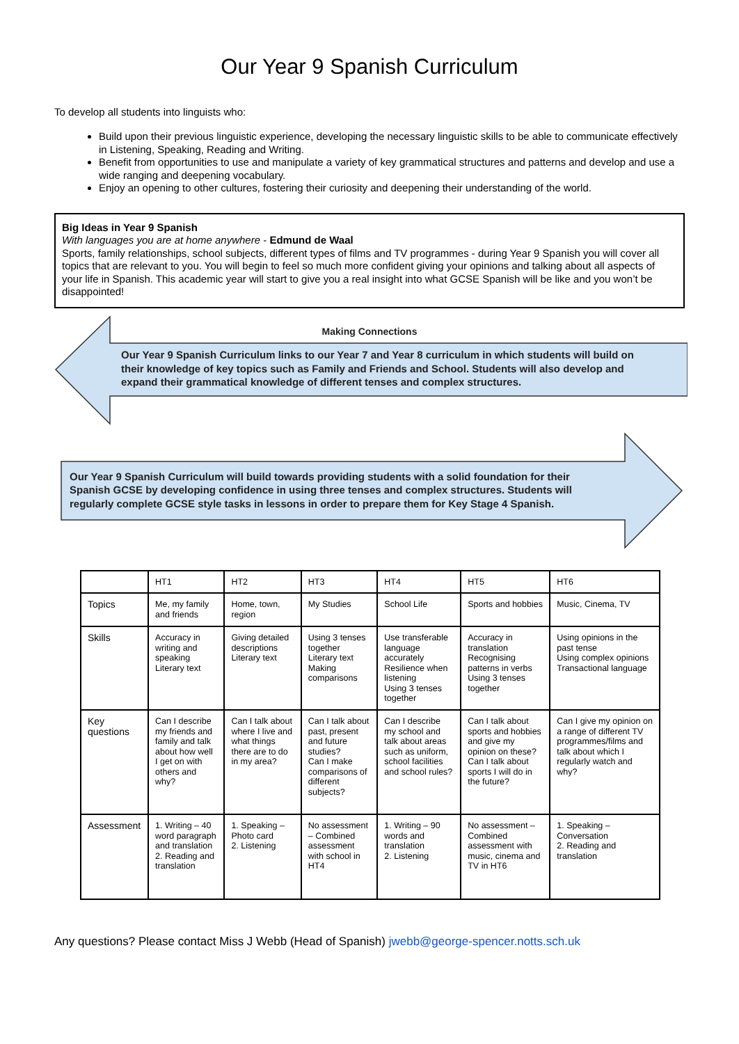Our Year 9 Spanish Curriculum
To develop all students into linguists who:
Build upon their previous linguistic experience, developing the necessary linguistic skills to be able to communicate effectively in Listening, Speaking, Reading and Writing.
Benefit from opportunities to use and manipulate a variety of key grammatical structures and patterns and develop and use a wide ranging and deepening vocabulary.
Enjoy an opening to other cultures, fostering their curiosity and deepening their understanding of the world.
Big Ideas in Year 9 Spanish
With languages you are at home anywhere - Edmund de Waal
Sports, family relationships, school subjects, different types of films and TV programmes - during Year 9 Spanish you will cover all topics that are relevant to you. You will begin to feel so much more confident giving your opinions and talking about all aspects of your life in Spanish. This academic year will start to give you a real insight into what GCSE Spanish will be like and you won’t be disappointed!
Making Connections
Our Year 9 Spanish Curriculum links to our Year 7 and Year 8 curriculum in which students will build on their knowledge of key topics such as Family and Friends and School. Students will also develop and expand their grammatical knowledge of different tenses and complex structures.
Our Year 9 Spanish Curriculum will build towards providing students with a solid foundation for their Spanish GCSE by developing confidence in using three tenses and complex structures. Students will regularly complete GCSE style tasks in lessons in order to prepare them for Key Stage 4 Spanish.
| | HT1 | HT2 | HT3 | HT4 | HT5 | HT6 |
| --- | --- | --- | --- | --- | --- | --- |
| Topics | Me, my family and friends | Home, town, region | My Studies | School Life | Sports and hobbies | Music, Cinema, TV |
| Skills | Accuracy in writing and speaking Literary text | Giving detailed descriptions Literary text | Using 3 tenses together Literary text Making comparisons | Use transferable language accurately Resilience when listening Using 3 tenses together | Accuracy in translation Recognising patterns in verbs Using 3 tenses together | Using opinions in the past tense Using complex opinions Transactional language |
| Key questions | Can I describe my friends and family and talk about how well I get on with others and why? | Can I talk about where I live and what things there are to do in my area? | Can I talk about past, present and future studies? Can I make comparisons of different subjects? | Can I describe my school and talk about areas such as uniform, school facilities and school rules? | Can I talk about sports and hobbies and give my opinion on these? Can I talk about sports I will do in the future? | Can I give my opinion on a range of different TV programmes/films and talk about which I regularly watch and why? |
| Assessment | 1. Writing – 40 word paragraph and translation 2. Reading and translation | 1. Speaking – Photo card 2. Listening | No assessment – Combined assessment with school in HT4 | 1. Writing – 90 words and translation 2. Listening | No assessment – Combined assessment with music, cinema and TV in HT6 | 1. Speaking – Conversation 2. Reading and translation |
Any questions? Please contact Miss J Webb (Head of Spanish) jwebb@george-spencer.notts.sch.uk